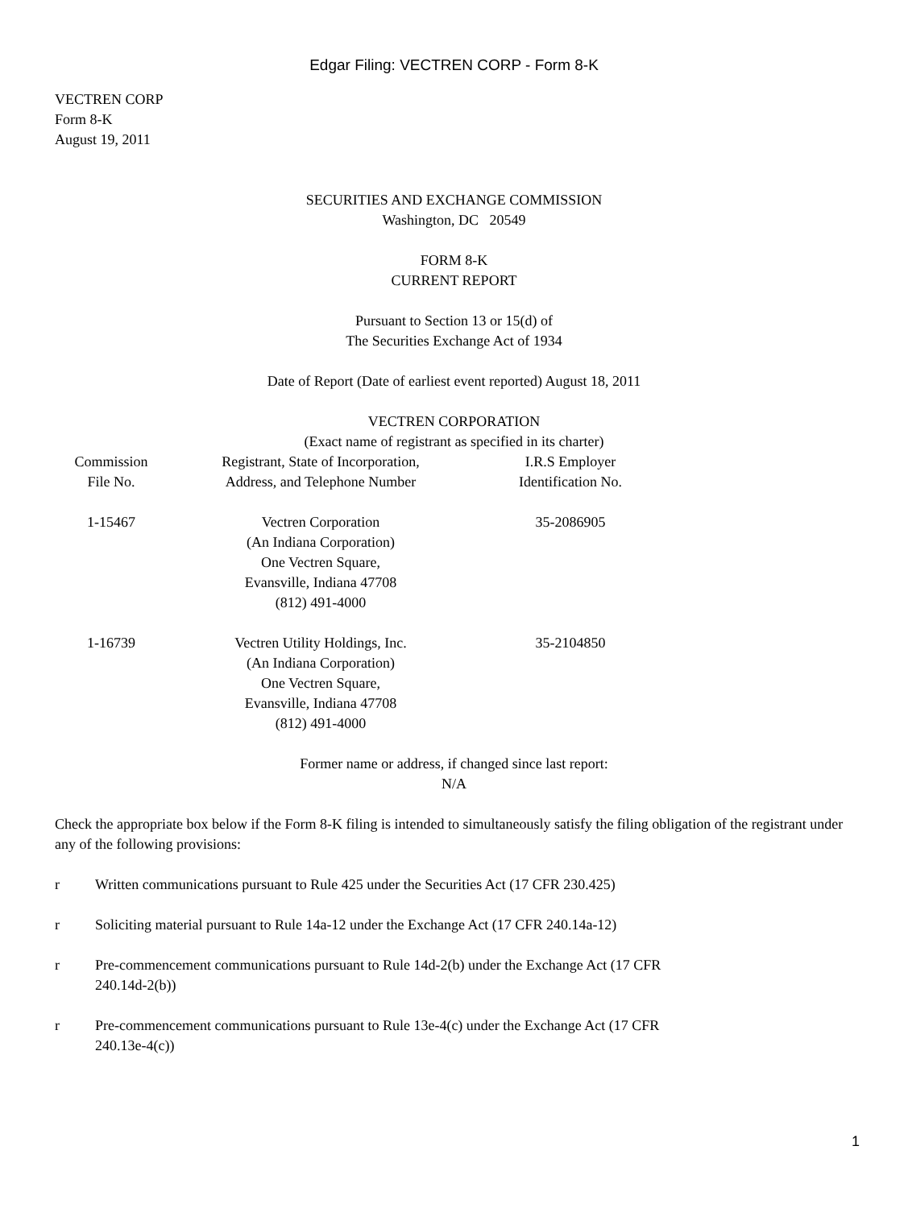Edgar Filing: VECTREN CORP - Form 8-K
VECTREN CORP
Form 8-K
August 19, 2011
SECURITIES AND EXCHANGE COMMISSION
Washington, DC 20549
FORM 8-K
CURRENT REPORT
Pursuant to Section 13 or 15(d) of
The Securities Exchange Act of 1934
Date of Report (Date of earliest event reported) August 18, 2011
VECTREN CORPORATION
(Exact name of registrant as specified in its charter)
| Commission File No. | Registrant, State of Incorporation, Address, and Telephone Number | I.R.S Employer Identification No. |
| 1-15467 | Vectren Corporation (An Indiana Corporation) One Vectren Square, Evansville, Indiana 47708 (812) 491-4000 | 35-2086905 |
| 1-16739 | Vectren Utility Holdings, Inc. (An Indiana Corporation) One Vectren Square, Evansville, Indiana 47708 (812) 491-4000 | 35-2104850 |
Former name or address, if changed since last report:
N/A
Check the appropriate box below if the Form 8-K filing is intended to simultaneously satisfy the filing obligation of the registrant under any of the following provisions:
r Written communications pursuant to Rule 425 under the Securities Act (17 CFR 230.425)
r Soliciting material pursuant to Rule 14a-12 under the Exchange Act (17 CFR 240.14a-12)
r Pre-commencement communications pursuant to Rule 14d-2(b) under the Exchange Act (17 CFR 240.14d-2(b))
r Pre-commencement communications pursuant to Rule 13e-4(c) under the Exchange Act (17 CFR 240.13e-4(c))
1